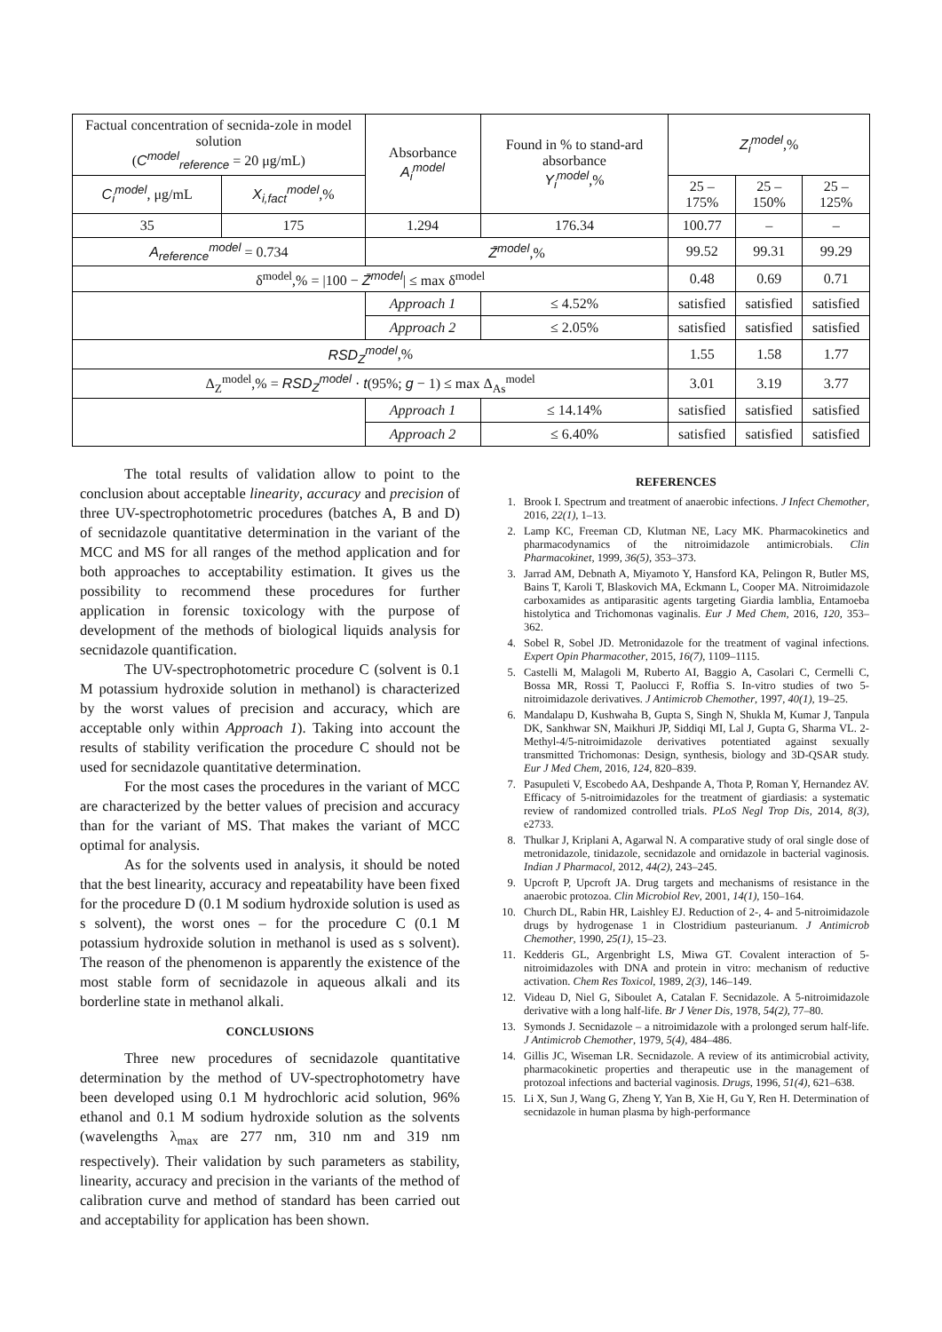| Factual concentration of secnida-zole in model solution ( C<sup>model</sup><sub>reference</sub> = 20 μg/mL) | | Absorbance A<sub>i</sub><sup>model</sup> | Found in % to stand-ard absorbance Y<sub>i</sub><sup>model</sup> ,% | Z<sub>i</sub><sup>model</sup> ,% | | |
| C<sub>i</sub><sup>model</sup> , μg/mL | X<sub>i,fact</sub><sup>model</sup> ,% | | | 25 – 175% | 25 – 150% | 25 – 125% |
| 35 | 175 | 1.294 | 176.34 | 100.77 | – | – |
| A<sub>reference</sub><sup>model</sup> = 0.734 | | Z̄<sup>model</sup> ,% | | 99.52 | 99.31 | 99.29 |
| δ<sup>model</sup>,% = /100 − Z̄<sup>model</sup> / ≤ max δ<sup>model</sup> | | | | 0.48 | 0.69 | 0.71 |
| | | Approach 1 | ≤ 4.52% | satisfied | satisfied | satisfied |
| | | Approach 2 | ≤ 2.05% | satisfied | satisfied | satisfied |
| RSD<sub>Z</sub><sup>model</sup> ,% | | | | 1.55 | 1.58 | 1.77 |
| Δ<sub>Z</sub><sup>model</sup>,% = RSD<sub>Z</sub><sup>model</sup> · t (95%; g − 1) ≤ max Δ<sub>As</sub><sup>model</sup> | | | | 3.01 | 3.19 | 3.77 |
| | | Approach 1 | ≤ 14.14% | satisfied | satisfied | satisfied |
| | | Approach 2 | ≤ 6.40% | satisfied | satisfied | satisfied |
The total results of validation allow to point to the conclusion about acceptable linearity, accuracy and precision of three UV-spectrophotometric procedures (batches A, B and D) of secnidazole quantitative determination in the variant of the MCC and MS for all ranges of the method application and for both approaches to acceptability estimation. It gives us the possibility to recommend these procedures for further application in forensic toxicology with the purpose of development of the methods of biological liquids analysis for secnidazole quantification.
The UV-spectrophotometric procedure C (solvent is 0.1 M potassium hydroxide solution in methanol) is characterized by the worst values of precision and accuracy, which are acceptable only within Approach 1). Taking into account the results of stability verification the procedure C should not be used for secnidazole quantitative determination.
For the most cases the procedures in the variant of MCC are characterized by the better values of precision and accuracy than for the variant of MS. That makes the variant of MCC optimal for analysis.
As for the solvents used in analysis, it should be noted that the best linearity, accuracy and repeatability have been fixed for the procedure D (0.1 M sodium hydroxide solution is used as s solvent), the worst ones – for the procedure C (0.1 M potassium hydroxide solution in methanol is used as s solvent). The reason of the phenomenon is apparently the existence of the most stable form of secnidazole in aqueous alkali and its borderline state in methanol alkali.
CONCLUSIONS
Three new procedures of secnidazole quantitative determination by the method of UV-spectrophotometry have been developed using 0.1 M hydrochloric acid solution, 96% ethanol and 0.1 M sodium hydroxide solution as the solvents (wavelengths λ<sub>max</sub> are 277 nm, 310 nm and 319 nm respectively). Their validation by such parameters as stability, linearity, accuracy and precision in the variants of the method of calibration curve and method of standard has been carried out and acceptability for application has been shown.
REFERENCES
1. Brook I. Spectrum and treatment of anaerobic infections. J Infect Chemother, 2016, 22(1), 1–13.
2. Lamp KC, Freeman CD, Klutman NE, Lacy MK. Pharmacokinetics and pharmacodynamics of the nitroimidazole antimicrobials. Clin Pharmacokinet, 1999, 36(5), 353–373.
3. Jarrad AM, Debnath A, Miyamoto Y, Hansford KA, Pelingon R, Butler MS, Bains T, Karoli T, Blaskovich MA, Eckmann L, Cooper MA. Nitroimidazole carboxamides as antiparasitic agents targeting Giardia lamblia, Entamoeba histolytica and Trichomonas vaginalis. Eur J Med Chem, 2016, 120, 353–362.
4. Sobel R, Sobel JD. Metronidazole for the treatment of vaginal infections. Expert Opin Pharmacother, 2015, 16(7), 1109–1115.
5. Castelli M, Malagoli M, Ruberto AI, Baggio A, Casolari C, Cermelli C, Bossa MR, Rossi T, Paolucci F, Roffia S. In-vitro studies of two 5-nitroimidazole derivatives. J Antimicrob Chemother, 1997, 40(1), 19–25.
6. Mandalapu D, Kushwaha B, Gupta S, Singh N, Shukla M, Kumar J, Tanpula DK, Sankhwar SN, Maikhuri JP, Siddiqi MI, Lal J, Gupta G, Sharma VL. 2-Methyl-4/5-nitroimidazole derivatives potentiated against sexually transmitted Trichomonas: Design, synthesis, biology and 3D-QSAR study. Eur J Med Chem, 2016, 124, 820–839.
7. Pasupuleti V, Escobedo AA, Deshpande A, Thota P, Roman Y, Hernandez AV. Efficacy of 5-nitroimidazoles for the treatment of giardiasis: a systematic review of randomized controlled trials. PLoS Negl Trop Dis, 2014, 8(3), e2733.
8. Thulkar J, Kriplani A, Agarwal N. A comparative study of oral single dose of metronidazole, tinidazole, secnidazole and ornidazole in bacterial vaginosis. Indian J Pharmacol, 2012, 44(2), 243–245.
9. Upcroft P, Upcroft JA. Drug targets and mechanisms of resistance in the anaerobic protozoa. Clin Microbiol Rev, 2001, 14(1), 150–164.
10. Church DL, Rabin HR, Laishley EJ. Reduction of 2-, 4- and 5-nitroimidazole drugs by hydrogenase 1 in Clostridium pasteurianum. J Antimicrob Chemother, 1990, 25(1), 15–23.
11. Kedderis GL, Argenbright LS, Miwa GT. Covalent interaction of 5-nitroimidazoles with DNA and protein in vitro: mechanism of reductive activation. Chem Res Toxicol, 1989, 2(3), 146–149.
12. Videau D, Niel G, Siboulet A, Catalan F. Secnidazole. A 5-nitroimidazole derivative with a long half-life. Br J Vener Dis, 1978, 54(2), 77–80.
13. Symonds J. Secnidazole – a nitroimidazole with a prolonged serum half-life. J Antimicrob Chemother, 1979, 5(4), 484–486.
14. Gillis JC, Wiseman LR. Secnidazole. A review of its antimicrobial activity, pharmacokinetic properties and therapeutic use in the management of protozoal infections and bacterial vaginosis. Drugs, 1996, 51(4), 621–638.
15. Li X, Sun J, Wang G, Zheng Y, Yan B, Xie H, Gu Y, Ren H. Determination of secnidazole in human plasma by high-performance